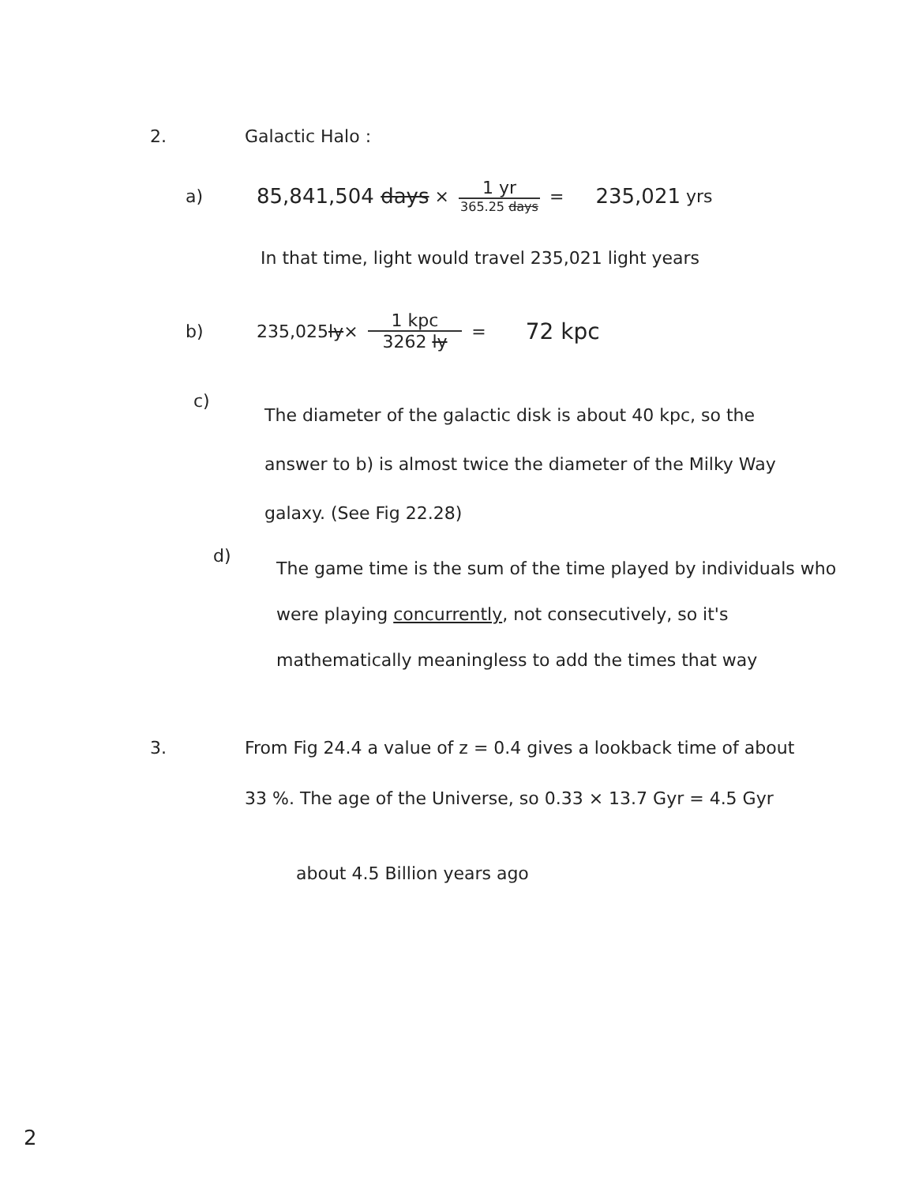2. Galactic Halo :
a) 85,841,504 days × 1 yr 365.25 days = 235,021 yrs
In that time, light would travel 235,021 light years
b) 235,025 ly × 1 kpc 3262 ly = 72 kpc
c)
The diameter of the galactic disk is about 40 kpc, so the answer to b) is almost twice the diameter of the Milky Way galaxy. (See Fig 22.28)
d)
The game time is the sum of the time played by individuals who were playing concurrently, not consecutively, so it's mathematically meaningless to add the times that way
3. From Fig 24.4 a value of z = 0.4 gives a lookback time of about 33 %. The age of the Universe, so 0.33 × 13.7 Gyr = 4.5 Gyr
about 4.5 Billion years ago
2